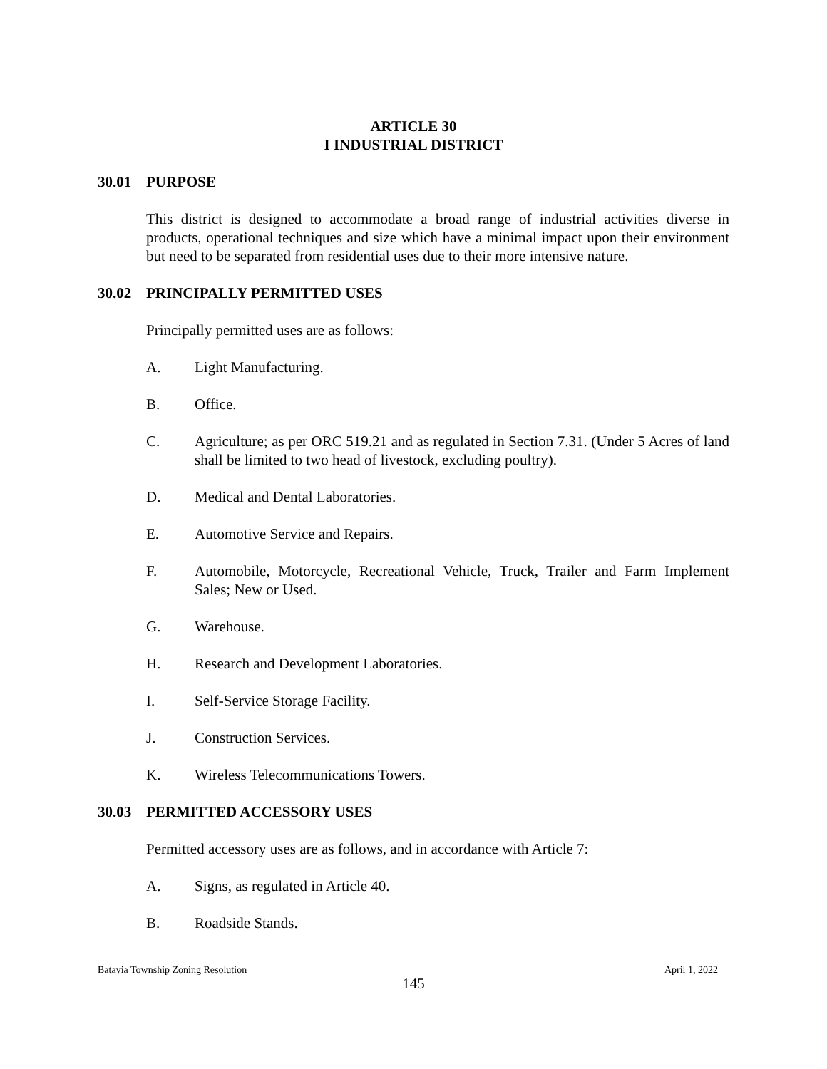ARTICLE 30
I INDUSTRIAL DISTRICT
30.01 PURPOSE
This district is designed to accommodate a broad range of industrial activities diverse in products, operational techniques and size which have a minimal impact upon their environment but need to be separated from residential uses due to their more intensive nature.
30.02 PRINCIPALLY PERMITTED USES
Principally permitted uses are as follows:
A. Light Manufacturing.
B. Office.
C. Agriculture; as per ORC 519.21 and as regulated in Section 7.31. (Under 5 Acres of land shall be limited to two head of livestock, excluding poultry).
D. Medical and Dental Laboratories.
E. Automotive Service and Repairs.
F. Automobile, Motorcycle, Recreational Vehicle, Truck, Trailer and Farm Implement Sales; New or Used.
G. Warehouse.
H. Research and Development Laboratories.
I. Self-Service Storage Facility.
J. Construction Services.
K. Wireless Telecommunications Towers.
30.03 PERMITTED ACCESSORY USES
Permitted accessory uses are as follows, and in accordance with Article 7:
A. Signs, as regulated in Article 40.
B. Roadside Stands.
Batavia Township Zoning Resolution April 1, 2022
145